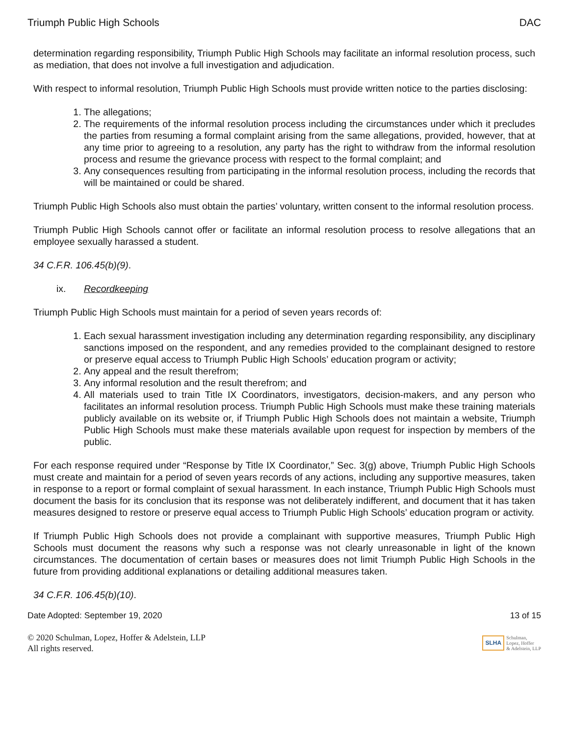Triumph Public High Schools DAC
determination regarding responsibility, Triumph Public High Schools may facilitate an informal resolution process, such as mediation, that does not involve a full investigation and adjudication.
With respect to informal resolution, Triumph Public High Schools must provide written notice to the parties disclosing:
1. The allegations;
2. The requirements of the informal resolution process including the circumstances under which it precludes the parties from resuming a formal complaint arising from the same allegations, provided, however, that at any time prior to agreeing to a resolution, any party has the right to withdraw from the informal resolution process and resume the grievance process with respect to the formal complaint; and
3. Any consequences resulting from participating in the informal resolution process, including the records that will be maintained or could be shared.
Triumph Public High Schools also must obtain the parties’ voluntary, written consent to the informal resolution process.
Triumph Public High Schools cannot offer or facilitate an informal resolution process to resolve allegations that an employee sexually harassed a student.
34 C.F.R. 106.45(b)(9).
ix. Recordkeeping
Triumph Public High Schools must maintain for a period of seven years records of:
1. Each sexual harassment investigation including any determination regarding responsibility, any disciplinary sanctions imposed on the respondent, and any remedies provided to the complainant designed to restore or preserve equal access to Triumph Public High Schools’ education program or activity;
2. Any appeal and the result therefrom;
3. Any informal resolution and the result therefrom; and
4. All materials used to train Title IX Coordinators, investigators, decision-makers, and any person who facilitates an informal resolution process. Triumph Public High Schools must make these training materials publicly available on its website or, if Triumph Public High Schools does not maintain a website, Triumph Public High Schools must make these materials available upon request for inspection by members of the public.
For each response required under “Response by Title IX Coordinator,” Sec. 3(g) above, Triumph Public High Schools must create and maintain for a period of seven years records of any actions, including any supportive measures, taken in response to a report or formal complaint of sexual harassment. In each instance, Triumph Public High Schools must document the basis for its conclusion that its response was not deliberately indifferent, and document that it has taken measures designed to restore or preserve equal access to Triumph Public High Schools’ education program or activity.
If Triumph Public High Schools does not provide a complainant with supportive measures, Triumph Public High Schools must document the reasons why such a response was not clearly unreasonable in light of the known circumstances. The documentation of certain bases or measures does not limit Triumph Public High Schools in the future from providing additional explanations or detailing additional measures taken.
34 C.F.R. 106.45(b)(10).
Date Adopted: September 19, 2020 13 of 15
© 2020 Schulman, Lopez, Hoffer & Adelstein, LLP
All rights reserved.
SLHA Schulman,
Lopez, Hoffer
& Adelstein, LLP